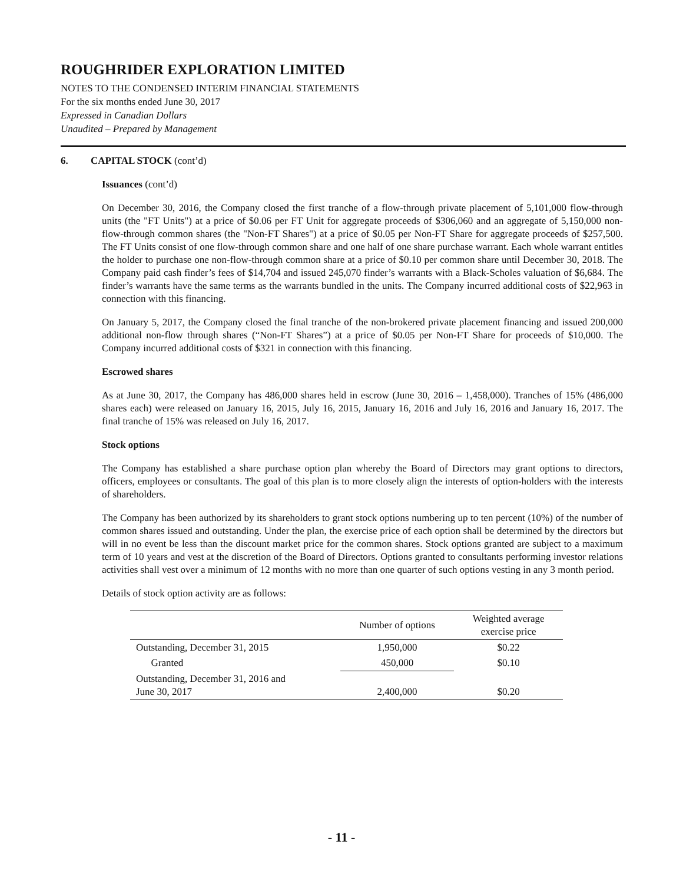ROUGHRIDER EXPLORATION LIMITED
NOTES TO THE CONDENSED INTERIM FINANCIAL STATEMENTS
For the six months ended June 30, 2017
Expressed in Canadian Dollars
Unaudited – Prepared by Management
6. CAPITAL STOCK (cont’d)
Issuances (cont’d)
On December 30, 2016, the Company closed the first tranche of a flow-through private placement of 5,101,000 flow-through units (the "FT Units") at a price of $0.06 per FT Unit for aggregate proceeds of $306,060 and an aggregate of 5,150,000 non-flow-through common shares (the "Non-FT Shares") at a price of $0.05 per Non-FT Share for aggregate proceeds of $257,500. The FT Units consist of one flow-through common share and one half of one share purchase warrant. Each whole warrant entitles the holder to purchase one non-flow-through common share at a price of $0.10 per common share until December 30, 2018. The Company paid cash finder’s fees of $14,704 and issued 245,070 finder’s warrants with a Black-Scholes valuation of $6,684. The finder’s warrants have the same terms as the warrants bundled in the units. The Company incurred additional costs of $22,963 in connection with this financing.
On January 5, 2017, the Company closed the final tranche of the non-brokered private placement financing and issued 200,000 additional non-flow through shares (“Non-FT Shares”) at a price of $0.05 per Non-FT Share for proceeds of $10,000. The Company incurred additional costs of $321 in connection with this financing.
Escrowed shares
As at June 30, 2017, the Company has 486,000 shares held in escrow (June 30, 2016 – 1,458,000). Tranches of 15% (486,000 shares each) were released on January 16, 2015, July 16, 2015, January 16, 2016 and July 16, 2016 and January 16, 2017. The final tranche of 15% was released on July 16, 2017.
Stock options
The Company has established a share purchase option plan whereby the Board of Directors may grant options to directors, officers, employees or consultants. The goal of this plan is to more closely align the interests of option-holders with the interests of shareholders.
The Company has been authorized by its shareholders to grant stock options numbering up to ten percent (10%) of the number of common shares issued and outstanding. Under the plan, the exercise price of each option shall be determined by the directors but will in no event be less than the discount market price for the common shares. Stock options granted are subject to a maximum term of 10 years and vest at the discretion of the Board of Directors. Options granted to consultants performing investor relations activities shall vest over a minimum of 12 months with no more than one quarter of such options vesting in any 3 month period.
Details of stock option activity are as follows:
| | Number of options | Weighted average exercise price |
| --- | --- | --- |
| Outstanding, December 31, 2015 | 1,950,000 | $0.22 |
| Granted | 450,000 | $0.10 |
| Outstanding, December 31, 2016 and June 30, 2017 | 2,400,000 | $0.20 |
- 11 -